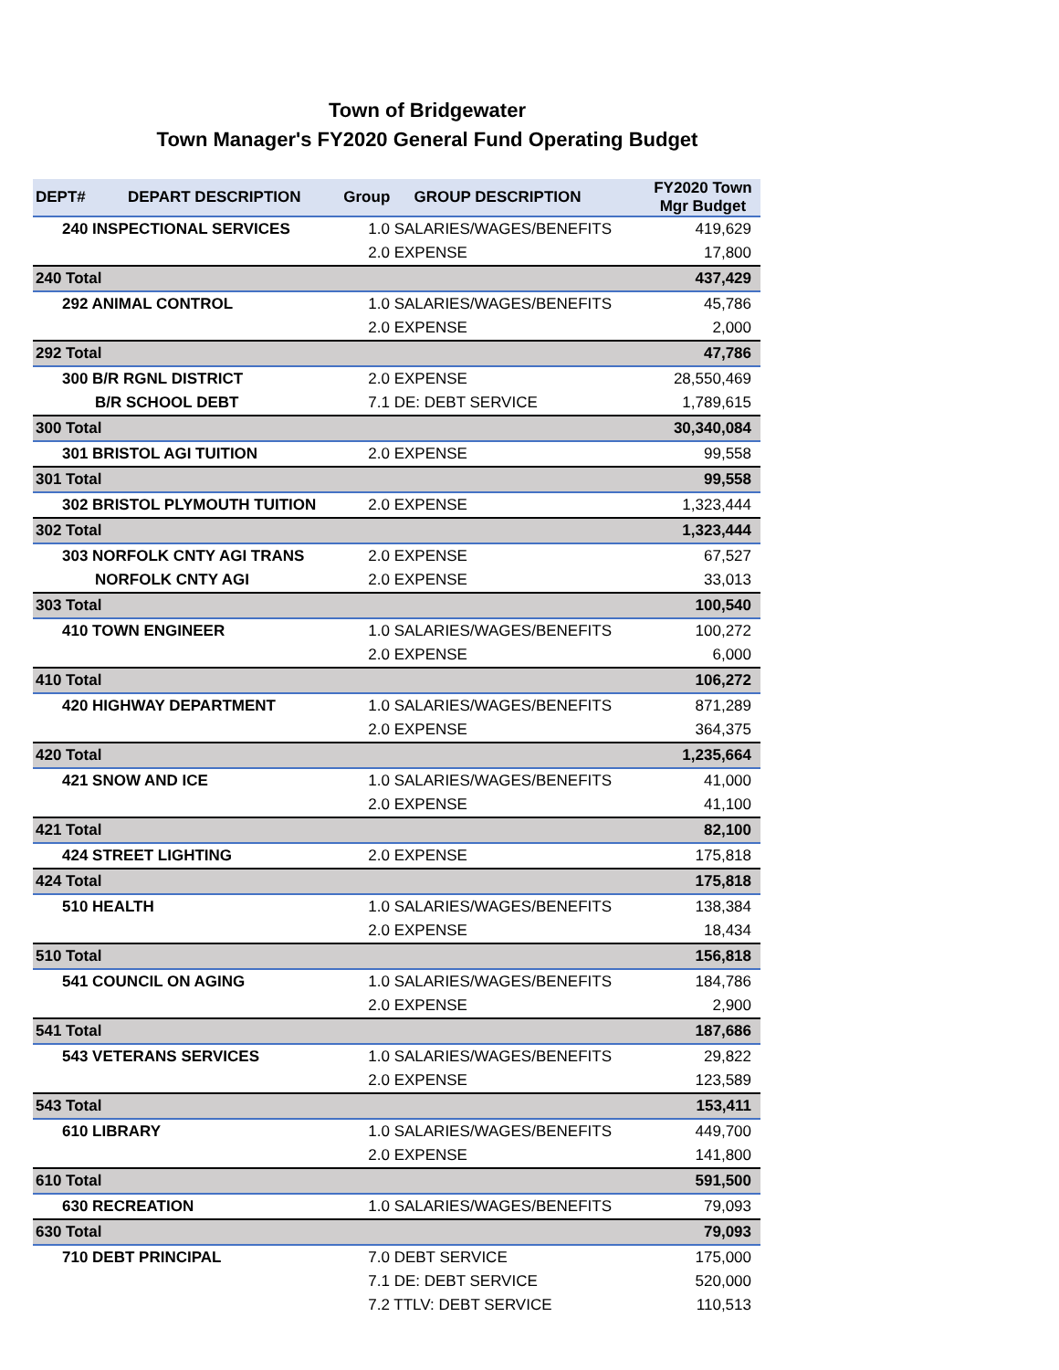Town of Bridgewater
Town Manager's FY2020 General Fund Operating Budget
| DEPT# | DEPART DESCRIPTION | Group | GROUP DESCRIPTION | FY2020 Town Mgr Budget |
| --- | --- | --- | --- | --- |
| 240 INSPECTIONAL SERVICES | | 1.0 SALARIES/WAGES/BENEFITS | | 419,629 |
| | | 2.0 EXPENSE | | 17,800 |
| 240 Total | | | | 437,429 |
| 292 ANIMAL CONTROL | | 1.0 SALARIES/WAGES/BENEFITS | | 45,786 |
| | | 2.0 EXPENSE | | 2,000 |
| 292 Total | | | | 47,786 |
| 300 B/R RGNL DISTRICT | | 2.0 EXPENSE | | 28,550,469 |
| B/R SCHOOL DEBT | | 7.1 DE: DEBT SERVICE | | 1,789,615 |
| 300 Total | | | | 30,340,084 |
| 301 BRISTOL AGI TUITION | | 2.0 EXPENSE | | 99,558 |
| 301 Total | | | | 99,558 |
| 302 BRISTOL PLYMOUTH TUITION | | 2.0 EXPENSE | | 1,323,444 |
| 302 Total | | | | 1,323,444 |
| 303 NORFOLK CNTY AGI TRANS | | 2.0 EXPENSE | | 67,527 |
| NORFOLK CNTY AGI | | 2.0 EXPENSE | | 33,013 |
| 303 Total | | | | 100,540 |
| 410 TOWN ENGINEER | | 1.0 SALARIES/WAGES/BENEFITS | | 100,272 |
| | | 2.0 EXPENSE | | 6,000 |
| 410 Total | | | | 106,272 |
| 420 HIGHWAY DEPARTMENT | | 1.0 SALARIES/WAGES/BENEFITS | | 871,289 |
| | | 2.0 EXPENSE | | 364,375 |
| 420 Total | | | | 1,235,664 |
| 421 SNOW AND ICE | | 1.0 SALARIES/WAGES/BENEFITS | | 41,000 |
| | | 2.0 EXPENSE | | 41,100 |
| 421 Total | | | | 82,100 |
| 424 STREET LIGHTING | | 2.0 EXPENSE | | 175,818 |
| 424 Total | | | | 175,818 |
| 510 HEALTH | | 1.0 SALARIES/WAGES/BENEFITS | | 138,384 |
| | | 2.0 EXPENSE | | 18,434 |
| 510 Total | | | | 156,818 |
| 541 COUNCIL ON AGING | | 1.0 SALARIES/WAGES/BENEFITS | | 184,786 |
| | | 2.0 EXPENSE | | 2,900 |
| 541 Total | | | | 187,686 |
| 543 VETERANS SERVICES | | 1.0 SALARIES/WAGES/BENEFITS | | 29,822 |
| | | 2.0 EXPENSE | | 123,589 |
| 543 Total | | | | 153,411 |
| 610 LIBRARY | | 1.0 SALARIES/WAGES/BENEFITS | | 449,700 |
| | | 2.0 EXPENSE | | 141,800 |
| 610 Total | | | | 591,500 |
| 630 RECREATION | | 1.0 SALARIES/WAGES/BENEFITS | | 79,093 |
| 630 Total | | | | 79,093 |
| 710 DEBT PRINCIPAL | | 7.0 DEBT SERVICE | | 175,000 |
| | | 7.1 DE: DEBT SERVICE | | 520,000 |
| | | 7.2 TTLV: DEBT SERVICE | | 110,513 |